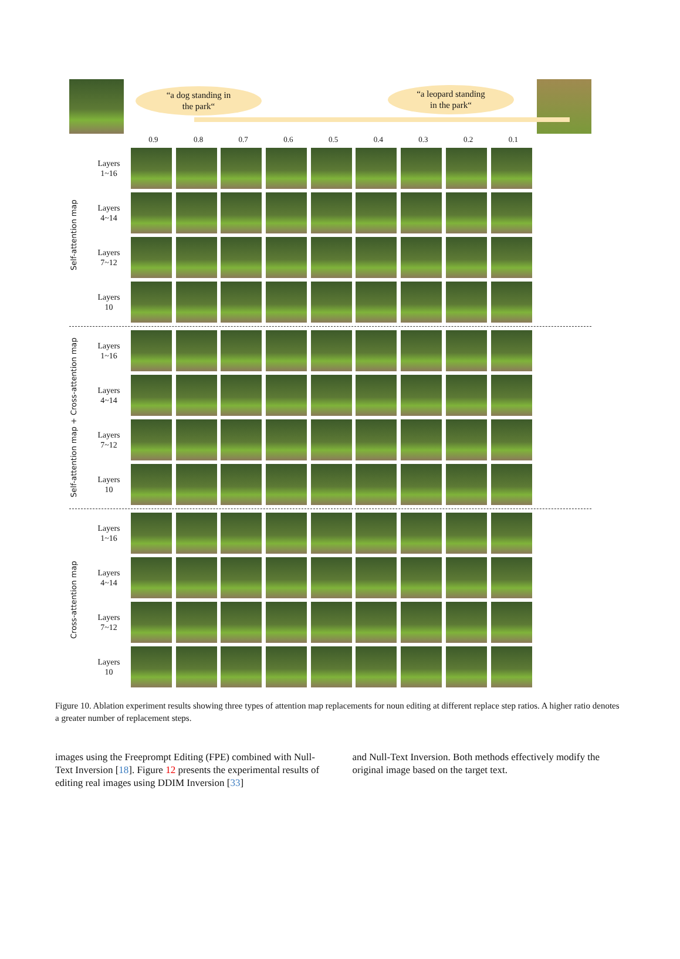“a dog standing in
the park“
“a leopard standing
in the park“
0.9 0.8 0.7 0.6 0.5 0.4 0.3 0.2 0.1
Self-attention map
Layers
1~16
Layers
4~14
Layers
7~12
Layers
10
Self-attention map + Cross-attention map
Layers
1~16
Layers
4~14
Layers
7~12
Layers
10
Cross-attention map
Layers
1~16
Layers
4~14
Layers
7~12
Layers
10
Figure 10. Ablation experiment results showing three types of attention map replacements for noun editing at different replace step ratios. A higher ratio denotes a greater number of replacement steps.
images using the Freeprompt Editing (FPE) combined with Null-Text Inversion [18]. Figure 12 presents the experimental results of editing real images using DDIM Inversion [33]
and Null-Text Inversion. Both methods effectively modify the original image based on the target text.